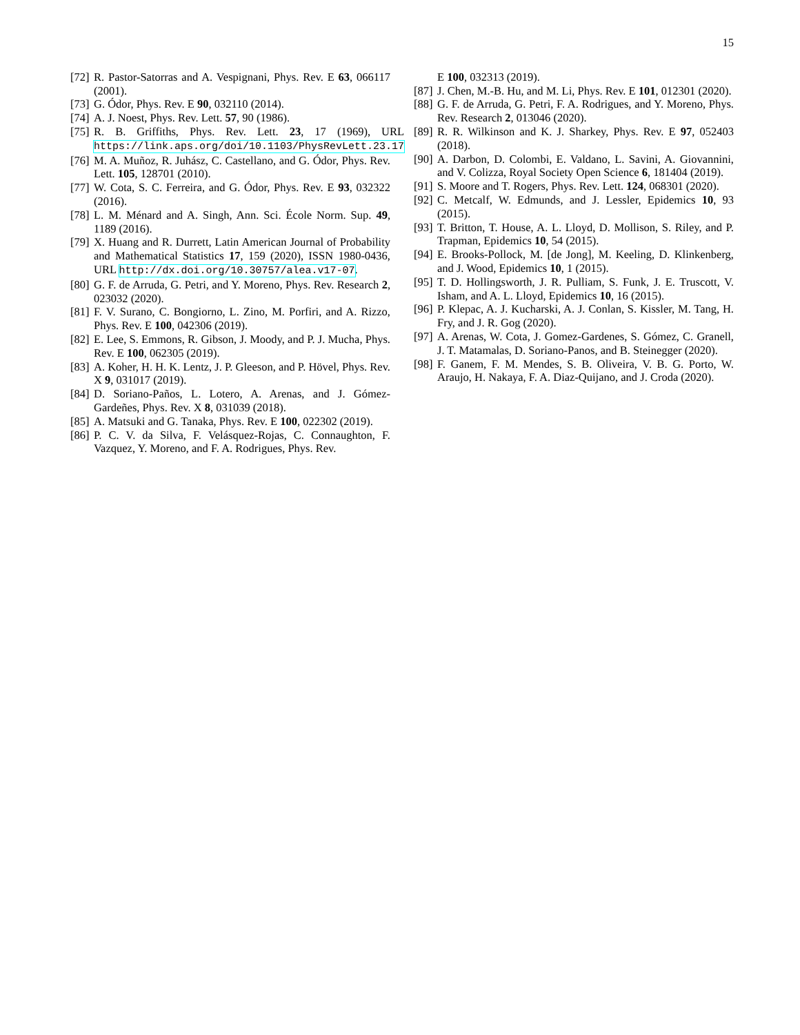15
[72] R. Pastor-Satorras and A. Vespignani, Phys. Rev. E 63, 066117 (2001).
[73] G. Ódor, Phys. Rev. E 90, 032110 (2014).
[74] A. J. Noest, Phys. Rev. Lett. 57, 90 (1986).
[75] R. B. Griffiths, Phys. Rev. Lett. 23, 17 (1969), URL https://link.aps.org/doi/10.1103/PhysRevLett.23.17
[76] M. A. Muñoz, R. Juhász, C. Castellano, and G. Ódor, Phys. Rev. Lett. 105, 128701 (2010).
[77] W. Cota, S. C. Ferreira, and G. Ódor, Phys. Rev. E 93, 032322 (2016).
[78] L. M. Ménard and A. Singh, Ann. Sci. École Norm. Sup. 49, 1189 (2016).
[79] X. Huang and R. Durrett, Latin American Journal of Probability and Mathematical Statistics 17, 159 (2020), ISSN 1980-0436, URL http://dx.doi.org/10.30757/alea.v17-07.
[80] G. F. de Arruda, G. Petri, and Y. Moreno, Phys. Rev. Research 2, 023032 (2020).
[81] F. V. Surano, C. Bongiorno, L. Zino, M. Porfiri, and A. Rizzo, Phys. Rev. E 100, 042306 (2019).
[82] E. Lee, S. Emmons, R. Gibson, J. Moody, and P. J. Mucha, Phys. Rev. E 100, 062305 (2019).
[83] A. Koher, H. H. K. Lentz, J. P. Gleeson, and P. Hövel, Phys. Rev. X 9, 031017 (2019).
[84] D. Soriano-Paños, L. Lotero, A. Arenas, and J. Gómez-Gardeñes, Phys. Rev. X 8, 031039 (2018).
[85] A. Matsuki and G. Tanaka, Phys. Rev. E 100, 022302 (2019).
[86] P. C. V. da Silva, F. Velásquez-Rojas, C. Connaughton, F. Vazquez, Y. Moreno, and F. A. Rodrigues, Phys. Rev.
E 100, 032313 (2019).
[87] J. Chen, M.-B. Hu, and M. Li, Phys. Rev. E 101, 012301 (2020).
[88] G. F. de Arruda, G. Petri, F. A. Rodrigues, and Y. Moreno, Phys. Rev. Research 2, 013046 (2020).
[89] R. R. Wilkinson and K. J. Sharkey, Phys. Rev. E 97, 052403 (2018).
[90] A. Darbon, D. Colombi, E. Valdano, L. Savini, A. Giovannini, and V. Colizza, Royal Society Open Science 6, 181404 (2019).
[91] S. Moore and T. Rogers, Phys. Rev. Lett. 124, 068301 (2020).
[92] C. Metcalf, W. Edmunds, and J. Lessler, Epidemics 10, 93 (2015).
[93] T. Britton, T. House, A. L. Lloyd, D. Mollison, S. Riley, and P. Trapman, Epidemics 10, 54 (2015).
[94] E. Brooks-Pollock, M. [de Jong], M. Keeling, D. Klinkenberg, and J. Wood, Epidemics 10, 1 (2015).
[95] T. D. Hollingsworth, J. R. Pulliam, S. Funk, J. E. Truscott, V. Isham, and A. L. Lloyd, Epidemics 10, 16 (2015).
[96] P. Klepac, A. J. Kucharski, A. J. Conlan, S. Kissler, M. Tang, H. Fry, and J. R. Gog (2020).
[97] A. Arenas, W. Cota, J. Gomez-Gardenes, S. Gómez, C. Granell, J. T. Matamalas, D. Soriano-Panos, and B. Steinegger (2020).
[98] F. Ganem, F. M. Mendes, S. B. Oliveira, V. B. G. Porto, W. Araujo, H. Nakaya, F. A. Diaz-Quijano, and J. Croda (2020).